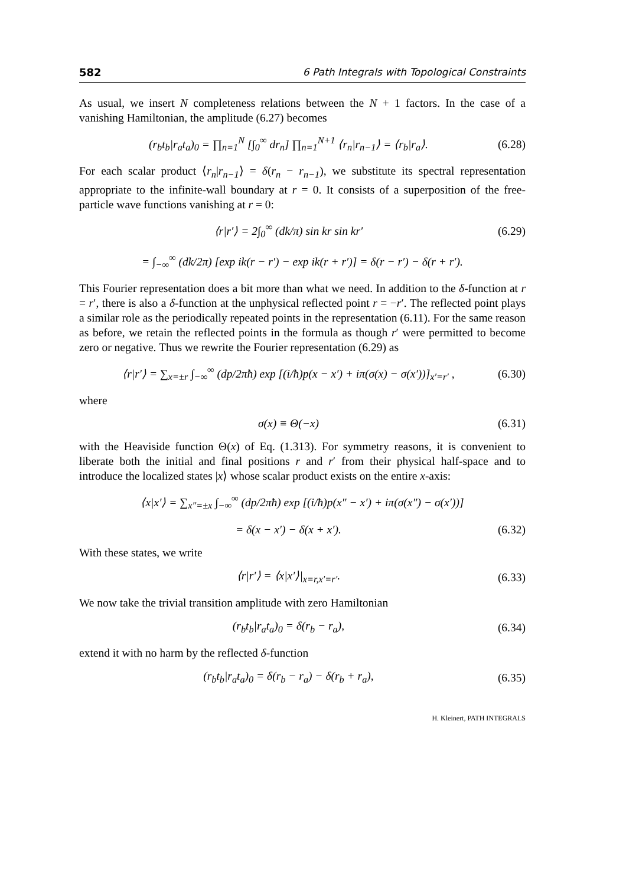582 6 Path Integrals with Topological Constraints
As usual, we insert N completeness relations between the N + 1 factors. In the case of a vanishing Hamiltonian, the amplitude (6.27) becomes
(r<sub>b</sub>t<sub>b</sub>|r<sub>a</sub>t<sub>a</sub>)<sub>0</sub> = ∏<sub>n=1</sub><sup>N</sup> [∫<sub>0</sub><sup>∞</sup> dr<sub>n</sub>] ∏<sub>n=1</sub><sup>N+1</sup> ⟨r<sub>n</sub>|r<sub>n−1</sub>⟩ = ⟨r<sub>b</sub>|r<sub>a</sub>⟩. (6.28)
For each scalar product ⟨r<sub>n</sub>|r<sub>n−1</sub>⟩ = δ(r<sub>n</sub> − r<sub>n−1</sub>), we substitute its spectral representation appropriate to the infinite-wall boundary at r = 0. It consists of a superposition of the free-particle wave functions vanishing at r = 0:
⟨r|r′⟩ = 2∫<sub>0</sub><sup>∞</sup> (dk/π) sin kr sin kr′ (6.29)
= ∫<sub>−∞</sub><sup>∞</sup> (dk/2π) [exp ik(r − r′) − exp ik(r + r′)] = δ(r − r′) − δ(r + r′).
This Fourier representation does a bit more than what we need. In addition to the δ-function at r = r′, there is also a δ-function at the unphysical reflected point r = −r′. The reflected point plays a similar role as the periodically repeated points in the representation (6.11). For the same reason as before, we retain the reflected points in the formula as though r′ were permitted to become zero or negative. Thus we rewrite the Fourier representation (6.29) as
⟨r|r′⟩ = ∑<sub>x=±r</sub> ∫<sub>−∞</sub><sup>∞</sup> (dp/2πħ) exp [(i/ħ)p(x − x′) + iπ(σ(x) − σ(x′))]<sub>x′=r′</sub> , (6.30)
where
σ(x) ≡ Θ(−x) (6.31)
with the Heaviside function Θ(x) of Eq. (1.313). For symmetry reasons, it is convenient to liberate both the initial and final positions r and r′ from their physical half-space and to introduce the localized states |x⟩ whose scalar product exists on the entire x-axis:
⟨x|x′⟩ = ∑<sub>x″=±x</sub> ∫<sub>−∞</sub><sup>∞</sup> (dp/2πħ) exp [(i/ħ)p(x″ − x′) + iπ(σ(x″) − σ(x′))]
= δ(x − x′) − δ(x + x′). (6.32)
With these states, we write
⟨r|r′⟩ = ⟨x|x′⟩|<sub>x=r,x′=r′</sub>. (6.33)
We now take the trivial transition amplitude with zero Hamiltonian
(r<sub>b</sub>t<sub>b</sub>|r<sub>a</sub>t<sub>a</sub>)<sub>0</sub> = δ(r<sub>b</sub> − r<sub>a</sub>), (6.34)
extend it with no harm by the reflected δ-function
(r<sub>b</sub>t<sub>b</sub>|r<sub>a</sub>t<sub>a</sub>)<sub>0</sub> = δ(r<sub>b</sub> − r<sub>a</sub>) − δ(r<sub>b</sub> + r<sub>a</sub>), (6.35)
H. Kleinert, PATH INTEGRALS